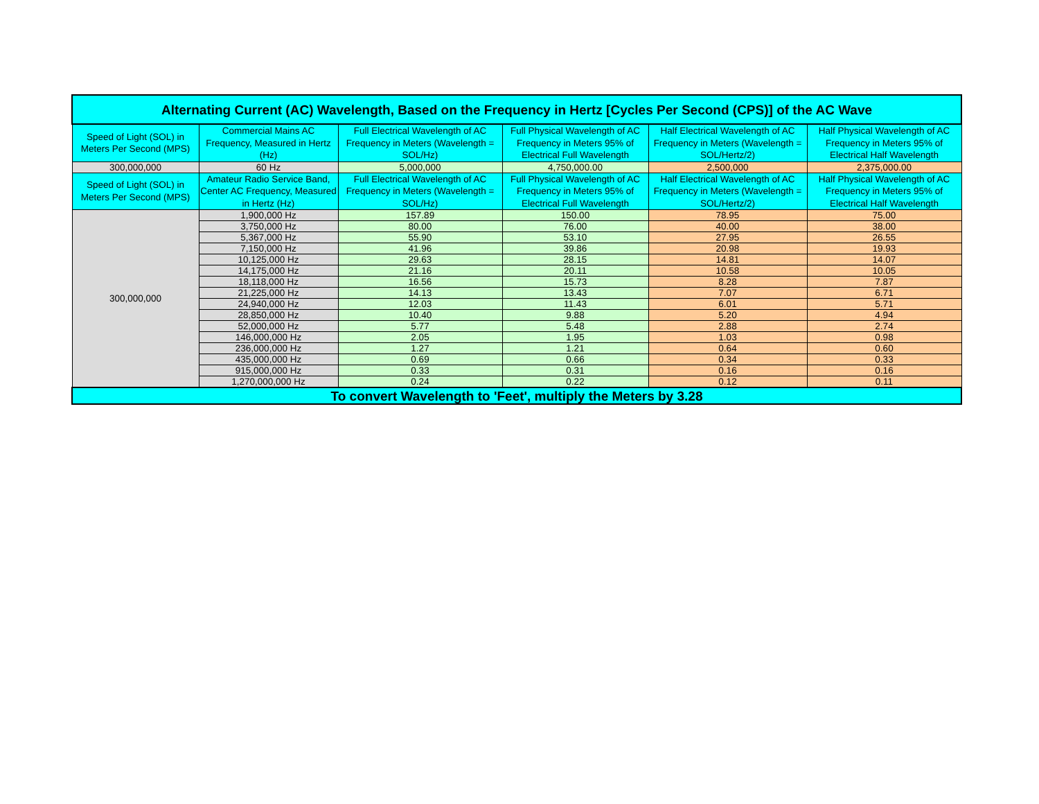| Alternating Current (AC) Wavelength, Based on the Frequency in Hertz [Cycles Per Second (CPS)] of the AC Wave | | | | | |
| --- | --- | --- | --- | --- | --- |
| Speed of Light (SOL) in Meters Per Second (MPS) | Commercial Mains AC Frequency, Measured in Hertz (Hz) | Full Electrical Wavelength of AC Frequency in Meters (Wavelength = SOL/Hz) | Full Physical Wavelength of AC Frequency in Meters 95% of Electrical Full Wavelength | Half Electrical Wavelength of AC Frequency in Meters (Wavelength = SOL/Hertz/2) | Half Physical Wavelength of AC Frequency in Meters 95% of Electrical Half Wavelength |
| 300,000,000 | 60 Hz | 5,000,000 | 4,750,000.00 | 2,500,000 | 2,375,000.00 |
| Speed of Light (SOL) in Meters Per Second (MPS) | Amateur Radio Service Band, Center AC Frequency, Measured in Hertz (Hz) | Full Electrical Wavelength of AC Frequency in Meters (Wavelength = SOL/Hz) | Full Physical Wavelength of AC Frequency in Meters 95% of Electrical Full Wavelength | Half Electrical Wavelength of AC Frequency in Meters (Wavelength = SOL/Hertz/2) | Half Physical Wavelength of AC Frequency in Meters 95% of Electrical Half Wavelength |
| 300,000,000 | 1,900,000 Hz | 157.89 | 150.00 | 78.95 | 75.00 |
| | 3,750,000 Hz | 80.00 | 76.00 | 40.00 | 38.00 |
| | 5,367,000 Hz | 55.90 | 53.10 | 27.95 | 26.55 |
| | 7,150,000 Hz | 41.96 | 39.86 | 20.98 | 19.93 |
| | 10,125,000 Hz | 29.63 | 28.15 | 14.81 | 14.07 |
| | 14,175,000 Hz | 21.16 | 20.11 | 10.58 | 10.05 |
| | 18,118,000 Hz | 16.56 | 15.73 | 8.28 | 7.87 |
| | 21,225,000 Hz | 14.13 | 13.43 | 7.07 | 6.71 |
| | 24,940,000 Hz | 12.03 | 11.43 | 6.01 | 5.71 |
| | 28,850,000 Hz | 10.40 | 9.88 | 5.20 | 4.94 |
| | 52,000,000 Hz | 5.77 | 5.48 | 2.88 | 2.74 |
| | 146,000,000 Hz | 2.05 | 1.95 | 1.03 | 0.98 |
| | 236,000,000 Hz | 1.27 | 1.21 | 0.64 | 0.60 |
| | 435,000,000 Hz | 0.69 | 0.66 | 0.34 | 0.33 |
| | 915,000,000 Hz | 0.33 | 0.31 | 0.16 | 0.16 |
| | 1,270,000,000 Hz | 0.24 | 0.22 | 0.12 | 0.11 |
| To convert Wavelength to 'Feet', multiply the Meters by 3.28 | | | | | |